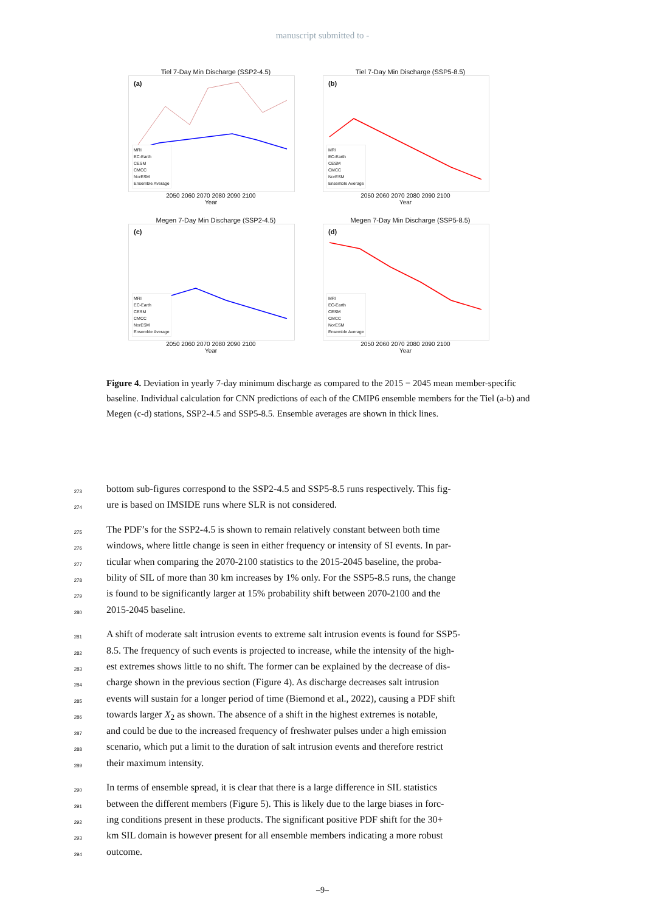manuscript submitted to -
Tiel 7-Day Min Discharge (SSP2-4.5)
(a)
MRI
EC-Earth
CESM
CMCC
NorESM
Ensemble Average
2050 2060 2070 2080 2090 2100
Year
Tiel 7-Day Min Discharge (SSP5-8.5)
(b)
MRI
EC-Earth
CESM
CMCC
NorESM
Ensemble Average
2050 2060 2070 2080 2090 2100
Year
Megen 7-Day Min Discharge (SSP2-4.5)
(c)
MRI
EC-Earth
CESM
CMCC
NorESM
Ensemble Average
2050 2060 2070 2080 2090 2100
Year
Megen 7-Day Min Discharge (SSP5-8.5)
(d)
MRI
EC-Earth
CESM
CMCC
NorESM
Ensemble Average
2050 2060 2070 2080 2090 2100
Year
Figure 4. Deviation in yearly 7-day minimum discharge as compared to the 2015 − 2045 mean member-specific baseline. Individual calculation for CNN predictions of each of the CMIP6 ensemble members for the Tiel (a-b) and Megen (c-d) stations, SSP2-4.5 and SSP5-8.5. Ensemble averages are shown in thick lines.
273 bottom sub-figures correspond to the SSP2-4.5 and SSP5-8.5 runs respectively. This fig-
274 ure is based on IMSIDE runs where SLR is not considered.
275 The PDF’s for the SSP2-4.5 is shown to remain relatively constant between both time
276 windows, where little change is seen in either frequency or intensity of SI events. In par-
277 ticular when comparing the 2070-2100 statistics to the 2015-2045 baseline, the proba-
278 bility of SIL of more than 30 km increases by 1% only. For the SSP5-8.5 runs, the change
279 is found to be significantly larger at 15% probability shift between 2070-2100 and the
280 2015-2045 baseline.
281 A shift of moderate salt intrusion events to extreme salt intrusion events is found for SSP5-
282 8.5. The frequency of such events is projected to increase, while the intensity of the high-
283 est extremes shows little to no shift. The former can be explained by the decrease of dis-
284 charge shown in the previous section (Figure 4). As discharge decreases salt intrusion
285 events will sustain for a longer period of time (Biemond et al., 2022), causing a PDF shift
286 towards larger X<sub>2</sub> as shown. The absence of a shift in the highest extremes is notable,
287 and could be due to the increased frequency of freshwater pulses under a high emission
288 scenario, which put a limit to the duration of salt intrusion events and therefore restrict
289 their maximum intensity.
290 In terms of ensemble spread, it is clear that there is a large difference in SIL statistics
291 between the different members (Figure 5). This is likely due to the large biases in forc-
292 ing conditions present in these products. The significant positive PDF shift for the 30+
293 km SIL domain is however present for all ensemble members indicating a more robust
294 outcome.
–9–